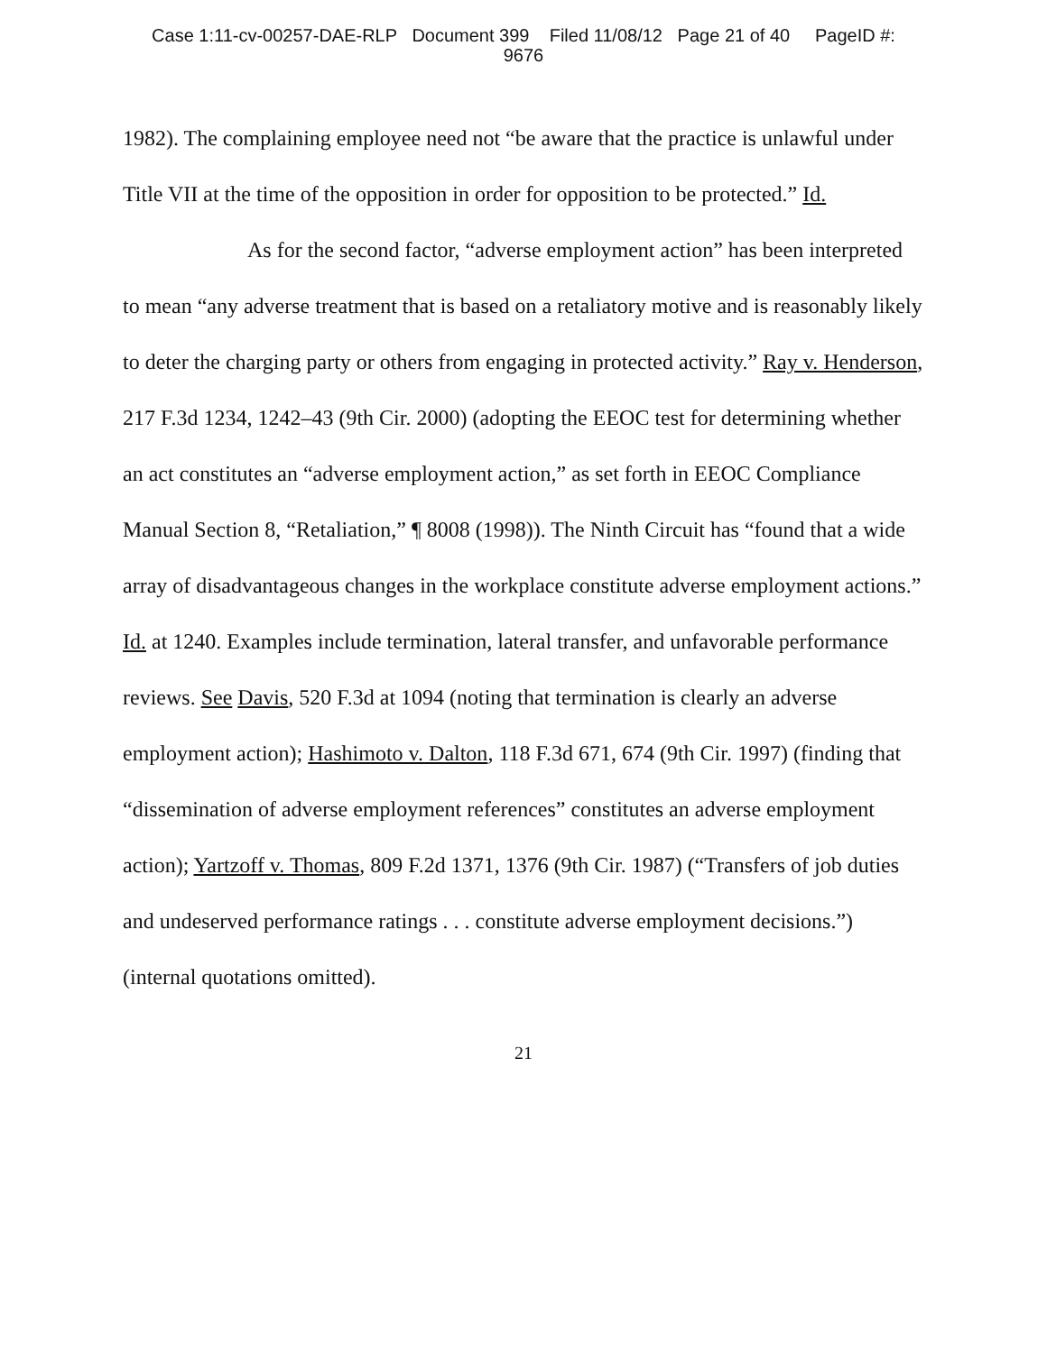Case 1:11-cv-00257-DAE-RLP Document 399 Filed 11/08/12 Page 21 of 40 PageID #:
9676
1982). The complaining employee need not “be aware that the practice is unlawful under Title VII at the time of the opposition in order for opposition to be protected.” Id.
As for the second factor, “adverse employment action” has been interpreted to mean “any adverse treatment that is based on a retaliatory motive and is reasonably likely to deter the charging party or others from engaging in protected activity.” Ray v. Henderson, 217 F.3d 1234, 1242–43 (9th Cir. 2000) (adopting the EEOC test for determining whether an act constitutes an “adverse employment action,” as set forth in EEOC Compliance Manual Section 8, “Retaliation,” ¶ 8008 (1998)). The Ninth Circuit has “found that a wide array of disadvantageous changes in the workplace constitute adverse employment actions.” Id. at 1240. Examples include termination, lateral transfer, and unfavorable performance reviews. See Davis, 520 F.3d at 1094 (noting that termination is clearly an adverse employment action); Hashimoto v. Dalton, 118 F.3d 671, 674 (9th Cir. 1997) (finding that “dissemination of adverse employment references” constitutes an adverse employment action); Yartzoff v. Thomas, 809 F.2d 1371, 1376 (9th Cir. 1987) (“Transfers of job duties and undeserved performance ratings . . . constitute adverse employment decisions.”) (internal quotations omitted).
21